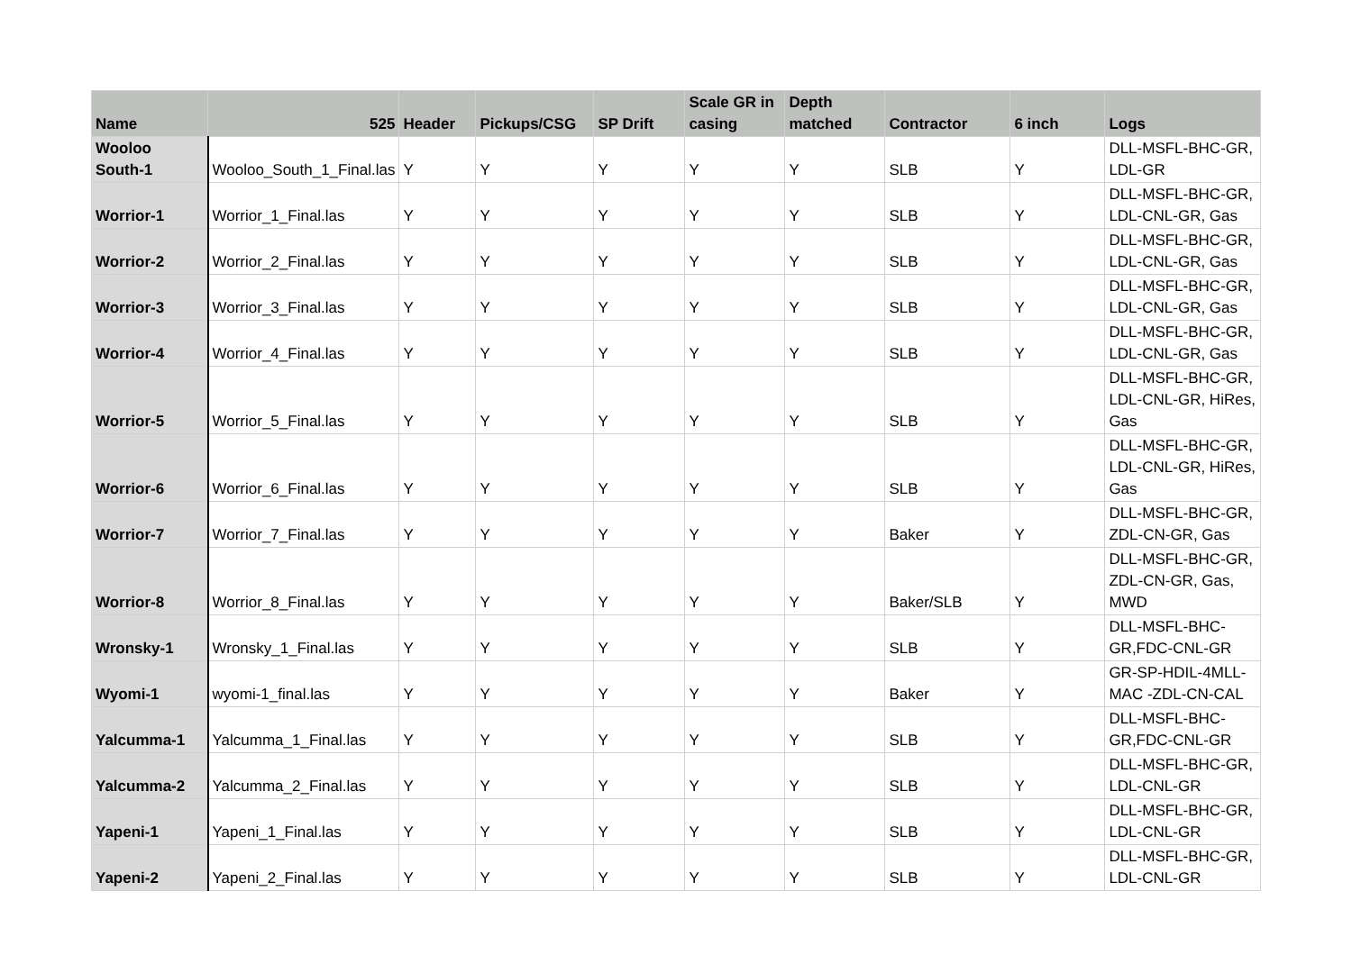| Name | 525 | Header | Pickups/CSG | SP Drift | Scale GR in casing | Depth matched | Contractor | 6 inch | Logs |
| --- | --- | --- | --- | --- | --- | --- | --- | --- | --- |
| Wooloo South-1 | Wooloo_South_1_Final.las | Y | Y | Y | Y | Y | SLB | Y | DLL-MSFL-BHC-GR, LDL-GR |
| Worrior-1 | Worrior_1_Final.las | Y | Y | Y | Y | Y | SLB | Y | DLL-MSFL-BHC-GR, LDL-CNL-GR, Gas |
| Worrior-2 | Worrior_2_Final.las | Y | Y | Y | Y | Y | SLB | Y | DLL-MSFL-BHC-GR, LDL-CNL-GR, Gas |
| Worrior-3 | Worrior_3_Final.las | Y | Y | Y | Y | Y | SLB | Y | DLL-MSFL-BHC-GR, LDL-CNL-GR, Gas |
| Worrior-4 | Worrior_4_Final.las | Y | Y | Y | Y | Y | SLB | Y | DLL-MSFL-BHC-GR, LDL-CNL-GR, Gas |
| Worrior-5 | Worrior_5_Final.las | Y | Y | Y | Y | Y | SLB | Y | DLL-MSFL-BHC-GR, LDL-CNL-GR, HiRes, Gas |
| Worrior-6 | Worrior_6_Final.las | Y | Y | Y | Y | Y | SLB | Y | DLL-MSFL-BHC-GR, LDL-CNL-GR, HiRes, Gas |
| Worrior-7 | Worrior_7_Final.las | Y | Y | Y | Y | Y | Baker | Y | DLL-MSFL-BHC-GR, ZDL-CN-GR, Gas |
| Worrior-8 | Worrior_8_Final.las | Y | Y | Y | Y | Y | Baker/SLB | Y | DLL-MSFL-BHC-GR, ZDL-CN-GR, Gas, MWD |
| Wronsky-1 | Wronsky_1_Final.las | Y | Y | Y | Y | Y | SLB | Y | DLL-MSFL-BHC-GR,FDC-CNL-GR |
| Wyomi-1 | wyomi-1_final.las | Y | Y | Y | Y | Y | Baker | Y | GR-SP-HDIL-4MLL-MAC -ZDL-CN-CAL |
| Yalcumma-1 | Yalcumma_1_Final.las | Y | Y | Y | Y | Y | SLB | Y | DLL-MSFL-BHC-GR,FDC-CNL-GR |
| Yalcumma-2 | Yalcumma_2_Final.las | Y | Y | Y | Y | Y | SLB | Y | DLL-MSFL-BHC-GR, LDL-CNL-GR |
| Yapeni-1 | Yapeni_1_Final.las | Y | Y | Y | Y | Y | SLB | Y | DLL-MSFL-BHC-GR, LDL-CNL-GR |
| Yapeni-2 | Yapeni_2_Final.las | Y | Y | Y | Y | Y | SLB | Y | DLL-MSFL-BHC-GR, LDL-CNL-GR |